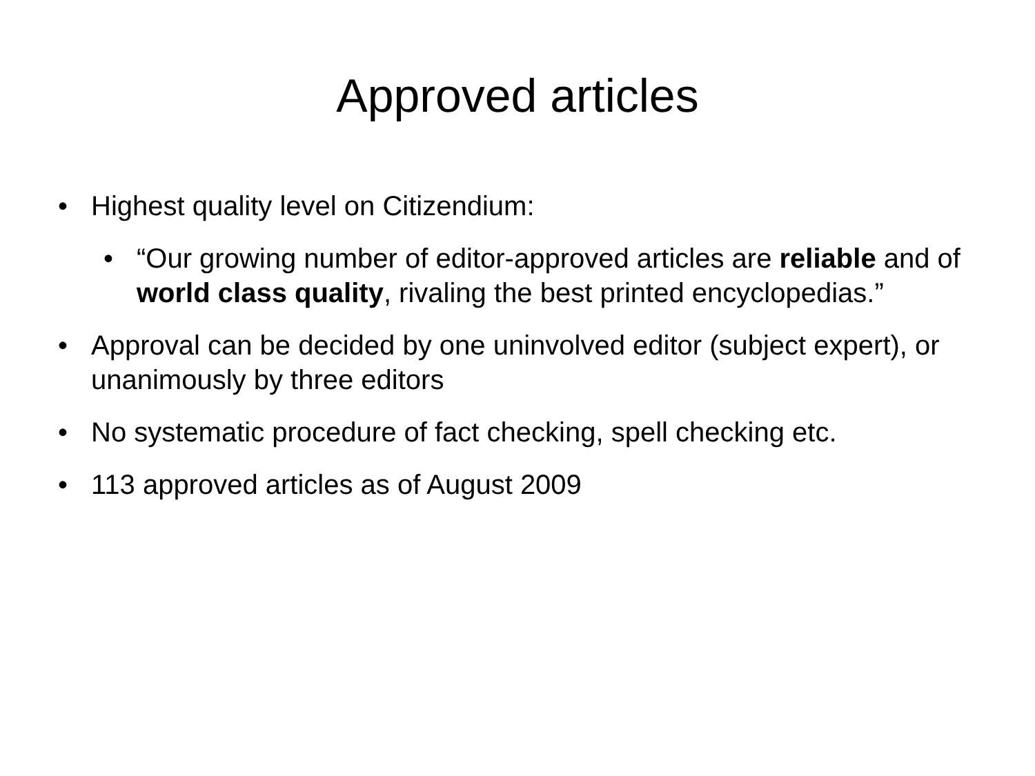Approved articles
• Highest quality level on Citizendium:
• “Our growing number of editor-approved articles are reliable and of world class quality, rivaling the best printed encyclopedias.”
• Approval can be decided by one uninvolved editor (subject expert), or unanimously by three editors
• No systematic procedure of fact checking, spell checking etc.
• 113 approved articles as of August 2009